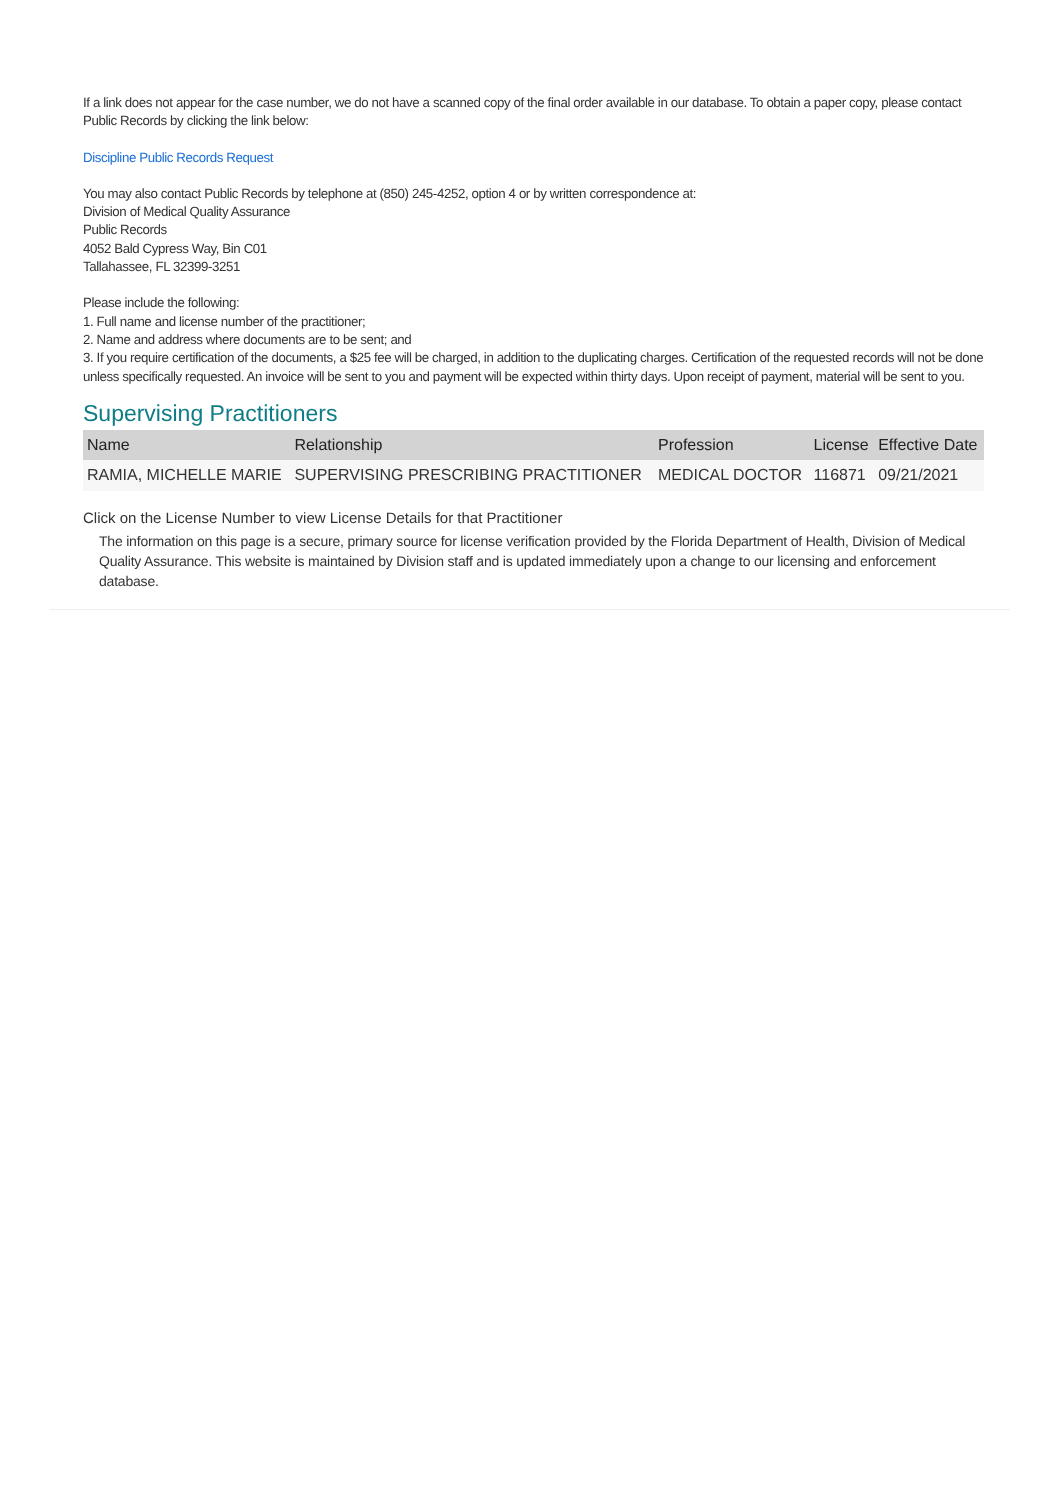If a link does not appear for the case number, we do not have a scanned copy of the final order available in our database. To obtain a paper copy, please contact Public Records by clicking the link below:
Discipline Public Records Request
You may also contact Public Records by telephone at (850) 245-4252, option 4 or by written correspondence at:
Division of Medical Quality Assurance
Public Records
4052 Bald Cypress Way, Bin C01
Tallahassee, FL 32399-3251
Please include the following:
1. Full name and license number of the practitioner;
2. Name and address where documents are to be sent; and
3. If you require certification of the documents, a $25 fee will be charged, in addition to the duplicating charges. Certification of the requested records will not be done unless specifically requested. An invoice will be sent to you and payment will be expected within thirty days. Upon receipt of payment, material will be sent to you.
Supervising Practitioners
| Name | Relationship | Profession | License | Effective Date |
| --- | --- | --- | --- | --- |
| RAMIA, MICHELLE MARIE | SUPERVISING PRESCRIBING PRACTITIONER | MEDICAL DOCTOR | 116871 | 09/21/2021 |
Click on the License Number to view License Details for that Practitioner
The information on this page is a secure, primary source for license verification provided by the Florida Department of Health, Division of Medical Quality Assurance. This website is maintained by Division staff and is updated immediately upon a change to our licensing and enforcement database.